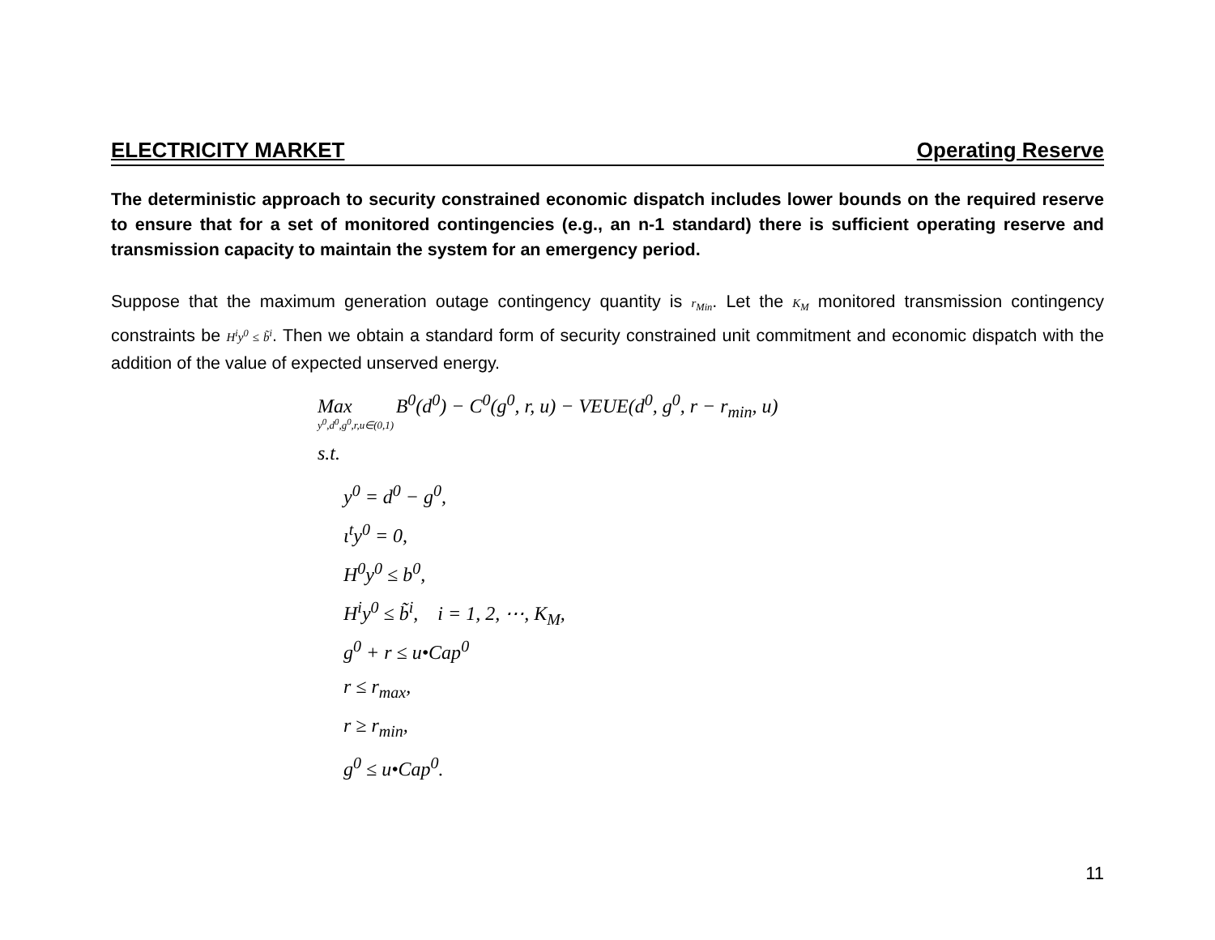ELECTRICITY MARKET Operating Reserve
The deterministic approach to security constrained economic dispatch includes lower bounds on the required reserve to ensure that for a set of monitored contingencies (e.g., an n-1 standard) there is sufficient operating reserve and transmission capacity to maintain the system for an emergency period.
Suppose that the maximum generation outage contingency quantity is r<sub>Min</sub>. Let the K<sub>M</sub> monitored transmission contingency constraints be H<sup>i</sup>y<sup>0</sup> ≤ b̃<sup>i</sup>. Then we obtain a standard form of security constrained unit commitment and economic dispatch with the addition of the value of expected unserved energy.
Max B<sup>0</sup>(d<sup>0</sup>) − C<sup>0</sup>(g<sup>0</sup>, r, u) − VEUE(d<sup>0</sup>, g<sup>0</sup>, r − r<sub>min</sub>, u)
y<sup>0</sup>,d<sup>0</sup>,g<sup>0</sup>,r,u∈(0,1)
s.t.
y<sup>0</sup> = d<sup>0</sup> − g<sup>0</sup>,
ι<sup>t</sup>y<sup>0</sup> = 0,
H<sup>0</sup>y<sup>0</sup> ≤ b<sup>0</sup>,
H<sup>i</sup>y<sup>0</sup> ≤ b̃<sup>i</sup>, i = 1, 2, ⋯, K<sub>M</sub>,
g<sup>0</sup> + r ≤ u•Cap<sup>0</sup>
r ≤ r<sub>max</sub>,
r ≥ r<sub>min</sub>,
g<sup>0</sup> ≤ u•Cap<sup>0</sup>.
11